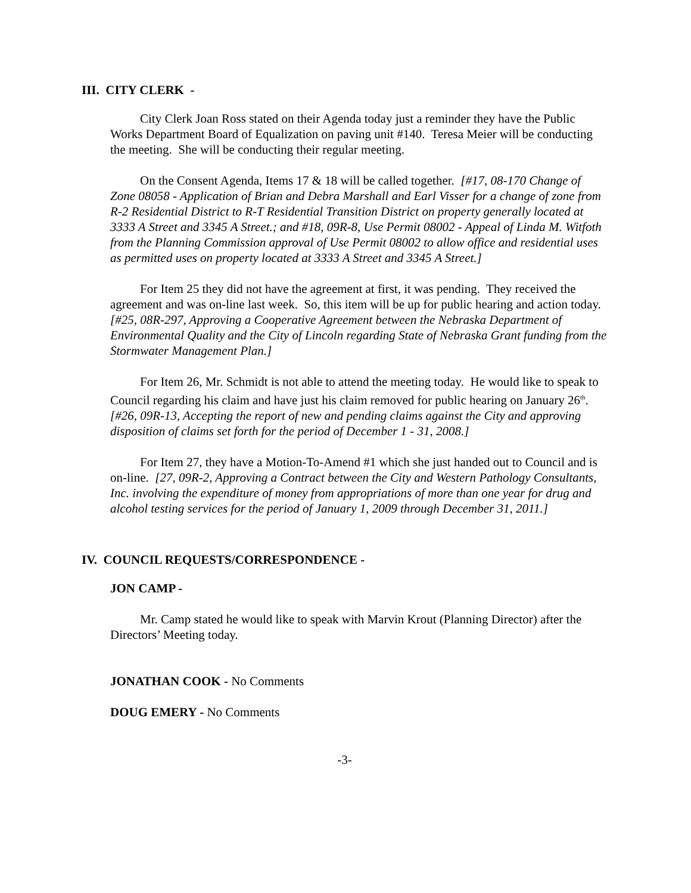III. CITY CLERK -
City Clerk Joan Ross stated on their Agenda today just a reminder they have the Public Works Department Board of Equalization on paving unit #140. Teresa Meier will be conducting the meeting. She will be conducting their regular meeting.
On the Consent Agenda, Items 17 & 18 will be called together. [#17, 08-170 Change of Zone 08058 - Application of Brian and Debra Marshall and Earl Visser for a change of zone from R-2 Residential District to R-T Residential Transition District on property generally located at 3333 A Street and 3345 A Street.; and #18, 09R-8, Use Permit 08002 - Appeal of Linda M. Witfoth from the Planning Commission approval of Use Permit 08002 to allow office and residential uses as permitted uses on property located at 3333 A Street and 3345 A Street.]
For Item 25 they did not have the agreement at first, it was pending. They received the agreement and was on-line last week. So, this item will be up for public hearing and action today. [#25, 08R-297, Approving a Cooperative Agreement between the Nebraska Department of Environmental Quality and the City of Lincoln regarding State of Nebraska Grant funding from the Stormwater Management Plan.]
For Item 26, Mr. Schmidt is not able to attend the meeting today. He would like to speak to Council regarding his claim and have just his claim removed for public hearing on January 26<sup>th</sup>. [#26, 09R-13, Accepting the report of new and pending claims against the City and approving disposition of claims set forth for the period of December 1 - 31, 2008.]
For Item 27, they have a Motion-To-Amend #1 which she just handed out to Council and is on-line. [27, 09R-2, Approving a Contract between the City and Western Pathology Consultants, Inc. involving the expenditure of money from appropriations of more than one year for drug and alcohol testing services for the period of January 1, 2009 through December 31, 2011.]
IV. COUNCIL REQUESTS/CORRESPONDENCE -
JON CAMP -
Mr. Camp stated he would like to speak with Marvin Krout (Planning Director) after the Directors’ Meeting today.
JONATHAN COOK - No Comments
DOUG EMERY - No Comments
-3-